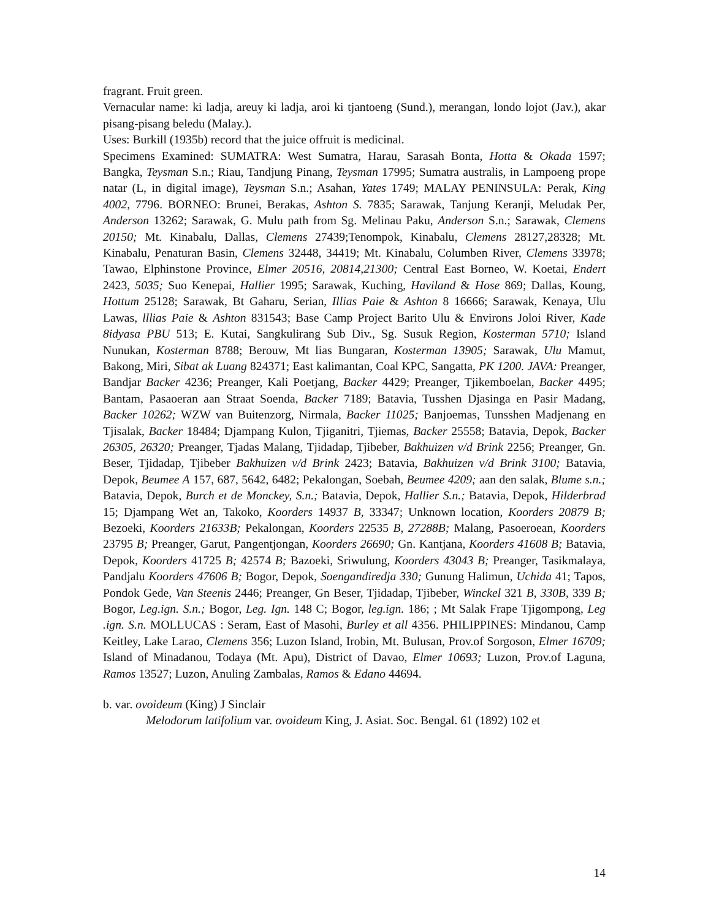fragrant. Fruit green.
Vernacular name: ki ladja, areuy ki ladja, aroi ki tjantoeng (Sund.), merangan, londo lojot (Jav.), akar pisang-pisang beledu (Malay.).
Uses: Burkill (1935b) record that the juice offruit is medicinal.
Specimens Examined: SUMATRA: West Sumatra, Harau, Sarasah Bonta, Hotta & Okada 1597; Bangka, Teysman S.n.; Riau, Tandjung Pinang, Teysman 17995; Sumatra australis, in Lampoeng prope natar (L, in digital image), Teysman S.n.; Asahan, Yates 1749; MALAY PENINSULA: Perak, King 4002, 7796. BORNEO: Brunei, Berakas, Ashton S. 7835; Sarawak, Tanjung Keranji, Meludak Per, Anderson 13262; Sarawak, G. Mulu path from Sg. Melinau Paku, Anderson S.n.; Sarawak, Clemens 20150; Mt. Kinabalu, Dallas, Clemens 27439;Tenompok, Kinabalu, Clemens 28127,28328; Mt. Kinabalu, Penaturan Basin, Clemens 32448, 34419; Mt. Kinabalu, Columben River, Clemens 33978; Tawao, Elphinstone Province, Elmer 20516, 20814,21300; Central East Borneo, W. Koetai, Endert 2423, 5035; Suo Kenepai, Hallier 1995; Sarawak, Kuching, Haviland & Hose 869; Dallas, Koung, Hottum 25128; Sarawak, Bt Gaharu, Serian, Illias Paie & Ashton 8 16666; Sarawak, Kenaya, Ulu Lawas, lllias Paie & Ashton 831543; Base Camp Project Barito Ulu & Environs Joloi River, Kade 8idyasa PBU 513; E. Kutai, Sangkulirang Sub Div., Sg. Susuk Region, Kosterman 5710; Island Nunukan, Kosterman 8788; Berouw, Mt lias Bungaran, Kosterman 13905; Sarawak, Ulu Mamut, Bakong, Miri, Sibat ak Luang 824371; East kalimantan, Coal KPC, Sangatta, PK 1200. JAVA: Preanger, Bandjar Backer 4236; Preanger, Kali Poetjang, Backer 4429; Preanger, Tjikemboelan, Backer 4495; Bantam, Pasaoeran aan Straat Soenda, Backer 7189; Batavia, Tusshen Djasinga en Pasir Madang, Backer 10262; WZW van Buitenzorg, Nirmala, Backer 11025; Banjoemas, Tunsshen Madjenang en Tjisalak, Backer 18484; Djampang Kulon, Tjiganitri, Tjiemas, Backer 25558; Batavia, Depok, Backer 26305, 26320; Preanger, Tjadas Malang, Tjidadap, Tjibeber, Bakhuizen v/d Brink 2256; Preanger, Gn. Beser, Tjidadap, Tjibeber Bakhuizen v/d Brink 2423; Batavia, Bakhuizen v/d Brink 3100; Batavia, Depok, Beumee A 157, 687, 5642, 6482; Pekalongan, Soebah, Beumee 4209; aan den salak, Blume s.n.; Batavia, Depok, Burch et de Monckey, S.n.; Batavia, Depok, Hallier S.n.; Batavia, Depok, Hilderbrad 15; Djampang Wet an, Takoko, Koorders 14937 B, 33347; Unknown location, Koorders 20879 B; Bezoeki, Koorders 21633B; Pekalongan, Koorders 22535 B, 27288B; Malang, Pasoeroean, Koorders 23795 B; Preanger, Garut, Pangentjongan, Koorders 26690; Gn. Kantjana, Koorders 41608 B; Batavia, Depok, Koorders 41725 B; 42574 B; Bazoeki, Sriwulung, Koorders 43043 B; Preanger, Tasikmalaya, Pandjalu Koorders 47606 B; Bogor, Depok, Soengandiredja 330; Gunung Halimun, Uchida 41; Tapos, Pondok Gede, Van Steenis 2446; Preanger, Gn Beser, Tjidadap, Tjibeber, Winckel 321 B, 330B, 339 B; Bogor, Leg.ign. S.n.; Bogor, Leg. Ign. 148 C; Bogor, leg.ign. 186; ; Mt Salak Frape Tjigompong, Leg .ign. S.n. MOLLUCAS : Seram, East of Masohi, Burley et all 4356. PHILIPPINES: Mindanou, Camp Keitley, Lake Larao, Clemens 356; Luzon Island, Irobin, Mt. Bulusan, Prov.of Sorgoson, Elmer 16709; Island of Minadanou, Todaya (Mt. Apu), District of Davao, Elmer 10693; Luzon, Prov.of Laguna, Ramos 13527; Luzon, Anuling Zambalas, Ramos & Edano 44694.
b. var. ovoideum (King) J Sinclair
Melodorum latifolium var. ovoideum King, J. Asiat. Soc. Bengal. 61 (1892) 102 et
14